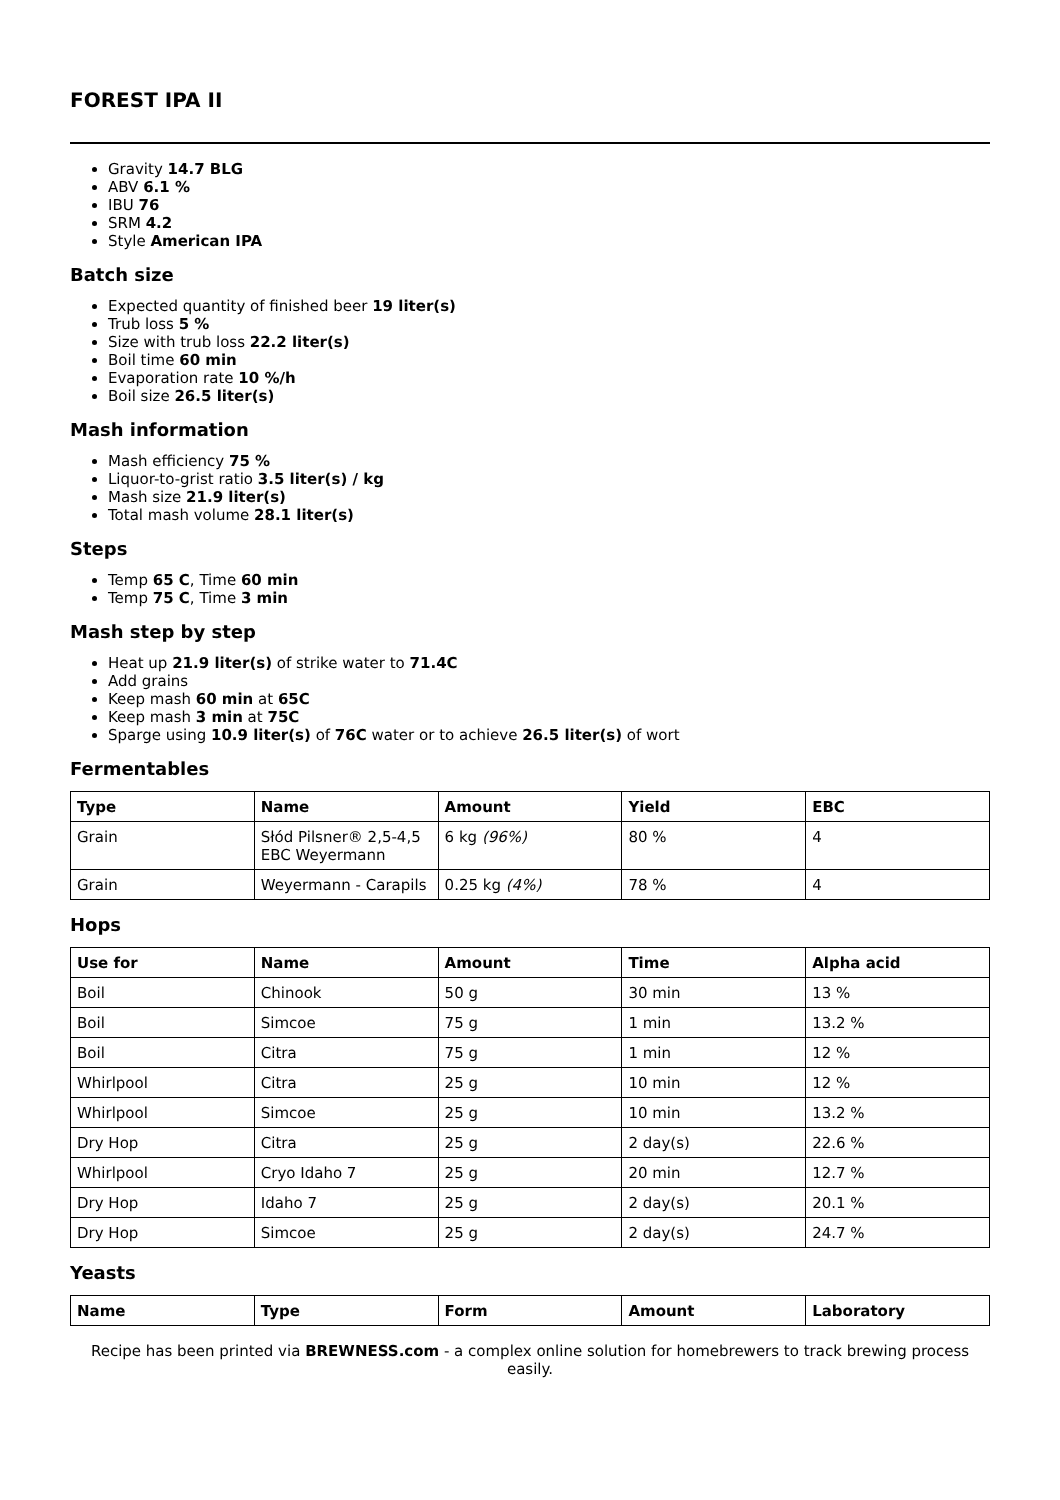FOREST IPA II
Gravity 14.7 BLG
ABV 6.1 %
IBU 76
SRM 4.2
Style American IPA
Batch size
Expected quantity of finished beer 19 liter(s)
Trub loss 5 %
Size with trub loss 22.2 liter(s)
Boil time 60 min
Evaporation rate 10 %/h
Boil size 26.5 liter(s)
Mash information
Mash efficiency 75 %
Liquor-to-grist ratio 3.5 liter(s) / kg
Mash size 21.9 liter(s)
Total mash volume 28.1 liter(s)
Steps
Temp 65 C, Time 60 min
Temp 75 C, Time 3 min
Mash step by step
Heat up 21.9 liter(s) of strike water to 71.4C
Add grains
Keep mash 60 min at 65C
Keep mash 3 min at 75C
Sparge using 10.9 liter(s) of 76C water or to achieve 26.5 liter(s) of wort
Fermentables
| Type | Name | Amount | Yield | EBC |
| --- | --- | --- | --- | --- |
| Grain | Słód Pilsner® 2,5-4,5 EBC Weyermann | 6 kg (96%) | 80 % | 4 |
| Grain | Weyermann - Carapils | 0.25 kg (4%) | 78 % | 4 |
Hops
| Use for | Name | Amount | Time | Alpha acid |
| --- | --- | --- | --- | --- |
| Boil | Chinook | 50 g | 30 min | 13 % |
| Boil | Simcoe | 75 g | 1 min | 13.2 % |
| Boil | Citra | 75 g | 1 min | 12 % |
| Whirlpool | Citra | 25 g | 10 min | 12 % |
| Whirlpool | Simcoe | 25 g | 10 min | 13.2 % |
| Dry Hop | Citra | 25 g | 2 day(s) | 22.6 % |
| Whirlpool | Cryo Idaho 7 | 25 g | 20 min | 12.7 % |
| Dry Hop | Idaho 7 | 25 g | 2 day(s) | 20.1 % |
| Dry Hop | Simcoe | 25 g | 2 day(s) | 24.7 % |
Yeasts
| Name | Type | Form | Amount | Laboratory |
| --- | --- | --- | --- | --- |
Recipe has been printed via BREWNESS.com - a complex online solution for homebrewers to track brewing process easily.